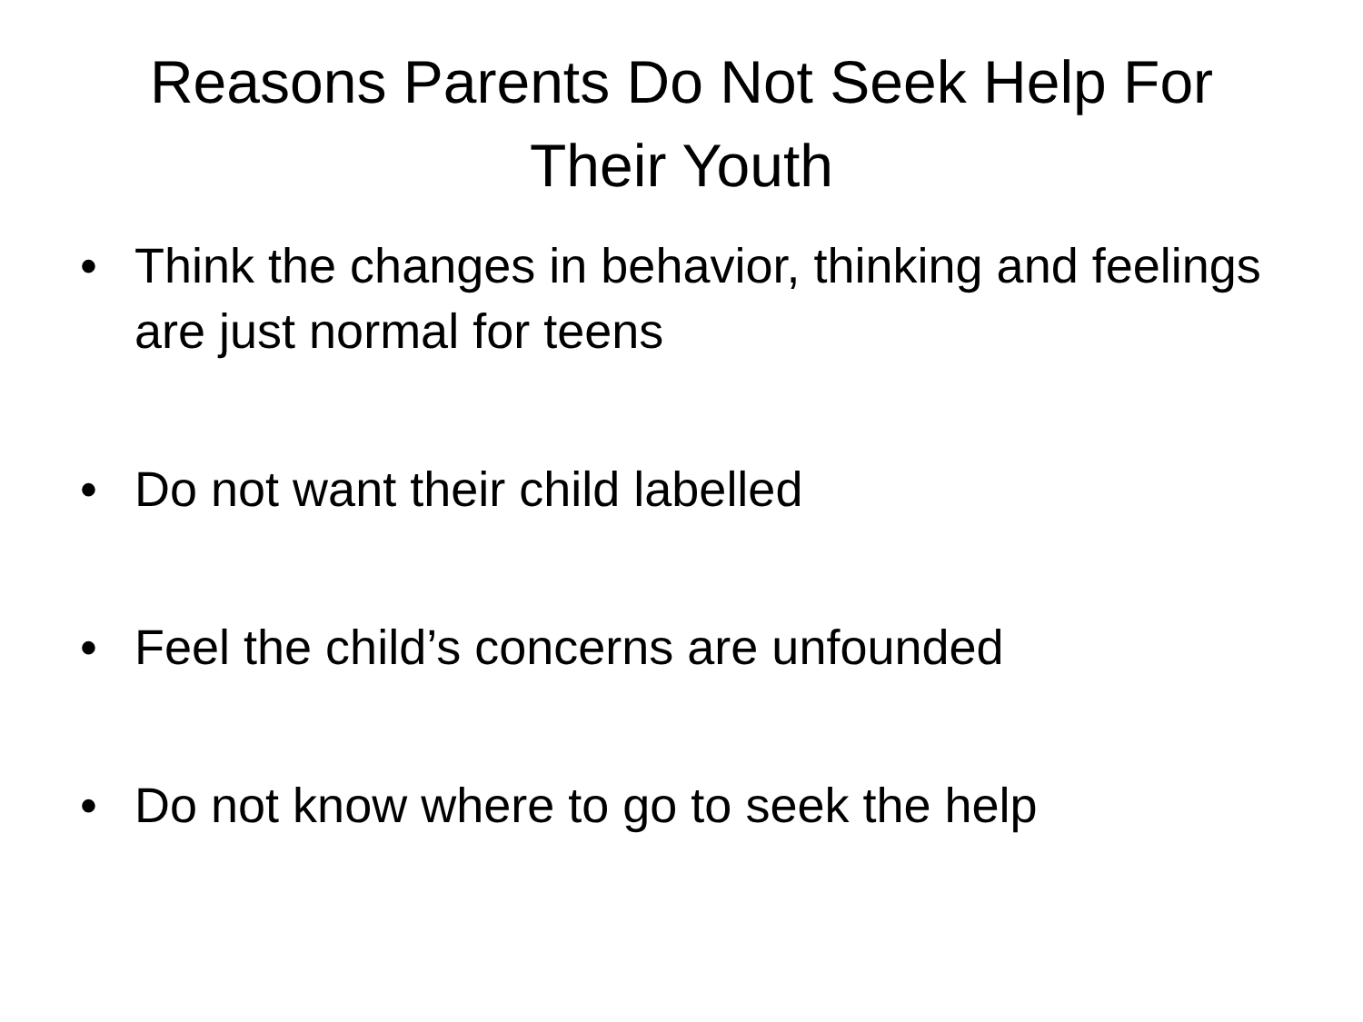Reasons Parents Do Not Seek Help For
Their Youth
• Think the changes in behavior, thinking and feelings are just normal for teens
• Do not want their child labelled
• Feel the child’s concerns are unfounded
• Do not know where to go to seek the help